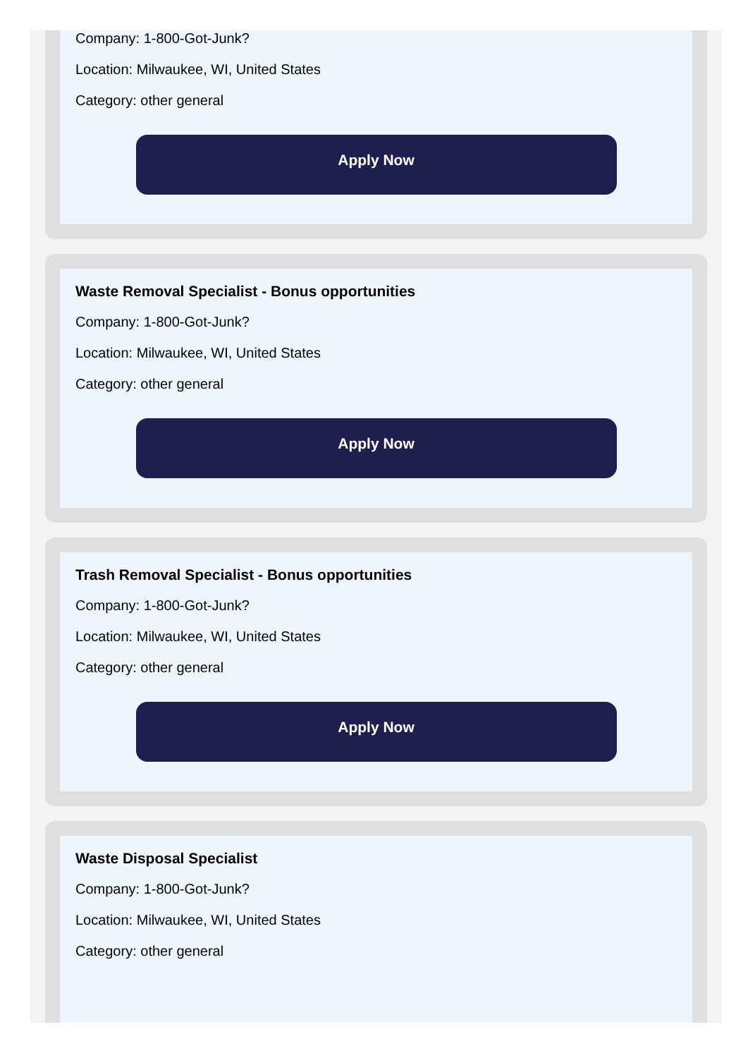Company: 1-800-Got-Junk?
Location: Milwaukee, WI, United States
Category: other general
Apply Now
Waste Removal Specialist - Bonus opportunities
Company: 1-800-Got-Junk?
Location: Milwaukee, WI, United States
Category: other general
Apply Now
Trash Removal Specialist - Bonus opportunities
Company: 1-800-Got-Junk?
Location: Milwaukee, WI, United States
Category: other general
Apply Now
Waste Disposal Specialist
Company: 1-800-Got-Junk?
Location: Milwaukee, WI, United States
Category: other general